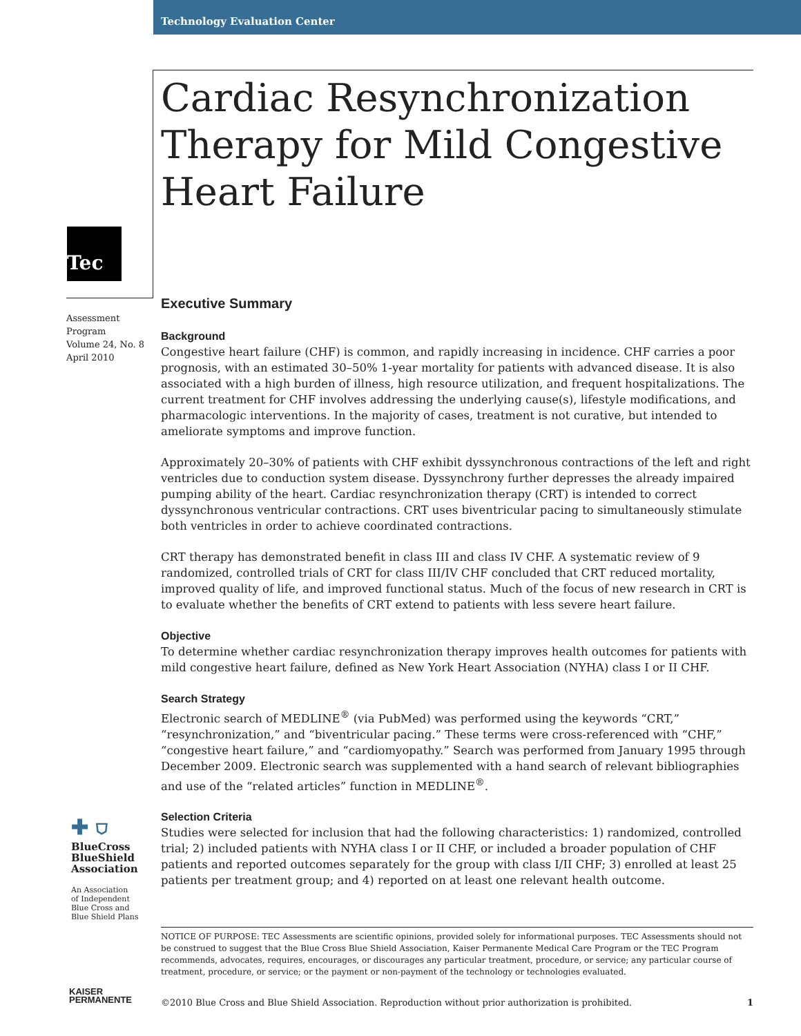Technology Evaluation Center
Cardiac Resynchronization Therapy for Mild Congestive Heart Failure
Tec
Assessment
Program
Volume 24, No. 8
April 2010
Executive Summary
Background
Congestive heart failure (CHF) is common, and rapidly increasing in incidence. CHF carries a poor prognosis, with an estimated 30–50% 1-year mortality for patients with advanced disease. It is also associated with a high burden of illness, high resource utilization, and frequent hospitalizations. The current treatment for CHF involves addressing the underlying cause(s), lifestyle modifications, and pharmacologic interventions. In the majority of cases, treatment is not curative, but intended to ameliorate symptoms and improve function.
Approximately 20–30% of patients with CHF exhibit dyssynchronous contractions of the left and right ventricles due to conduction system disease. Dyssynchrony further depresses the already impaired pumping ability of the heart. Cardiac resynchronization therapy (CRT) is intended to correct dyssynchronous ventricular contractions. CRT uses biventricular pacing to simultaneously stimulate both ventricles in order to achieve coordinated contractions.
CRT therapy has demonstrated benefit in class III and class IV CHF. A systematic review of 9 randomized, controlled trials of CRT for class III/IV CHF concluded that CRT reduced mortality, improved quality of life, and improved functional status. Much of the focus of new research in CRT is to evaluate whether the benefits of CRT extend to patients with less severe heart failure.
Objective
To determine whether cardiac resynchronization therapy improves health outcomes for patients with mild congestive heart failure, defined as New York Heart Association (NYHA) class I or II CHF.
Search Strategy
Electronic search of MEDLINE<sup>®</sup> (via PubMed) was performed using the keywords “CRT,” “resynchronization,” and “biventricular pacing.” These terms were cross-referenced with “CHF,” “congestive heart failure,” and “cardiomyopathy.” Search was performed from January 1995 through December 2009. Electronic search was supplemented with a hand search of relevant bibliographies and use of the “related articles” function in MEDLINE<sup>®</sup>.
Selection Criteria
Studies were selected for inclusion that had the following characteristics: 1) randomized, controlled trial; 2) included patients with NYHA class I or II CHF, or included a broader population of CHF patients and reported outcomes separately for the group with class I/II CHF; 3) enrolled at least 25 patients per treatment group; and 4) reported on at least one relevant health outcome.
✚ ⛉
BlueCross
BlueShield
Association
An Association
of Independent
Blue Cross and
Blue Shield Plans
KAISER
PERMANENTE
NOTICE OF PURPOSE: TEC Assessments are scientific opinions, provided solely for informational purposes. TEC Assessments should not be construed to suggest that the Blue Cross Blue Shield Association, Kaiser Permanente Medical Care Program or the TEC Program recommends, advocates, requires, encourages, or discourages any particular treatment, procedure, or service; any particular course of treatment, procedure, or service; or the payment or non-payment of the technology or technologies evaluated.
©2010 Blue Cross and Blue Shield Association. Reproduction without prior authorization is prohibited. 1